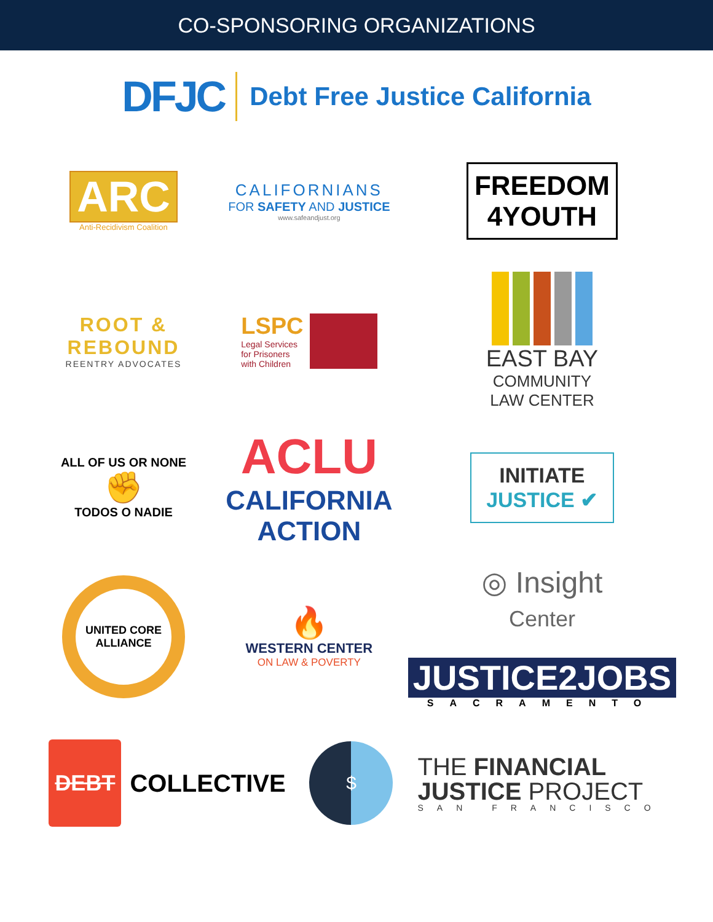CO-SPONSORING ORGANIZATIONS
DFJC Debt Free Justice California
ARC
Anti-Recidivism Coalition
CALIFORNIANS
FOR SAFETY AND JUSTICE
www.safeandjust.org
FREEDOM
4YOUTH
ROOT &
REBOUND
REENTRY ADVOCATES
LSPC
Legal Services
for Prisoners
with Children
EAST BAY
COMMUNITY
LAW CENTER
ALL OF US OR NONE
✊
TODOS O NADIE
ACLU
CALIFORNIA
ACTION
INITIATE
JUSTICE ✔
UNITED CORE ALLIANCE
🔥
WESTERN CENTER
ON LAW & POVERTY
◎ Insight
Center
JUSTICE2JOBS
SACRAMENTO
DEBT
COLLECTIVE
$
THE FINANCIAL
JUSTICE PROJECT
SAN FRANCISCO